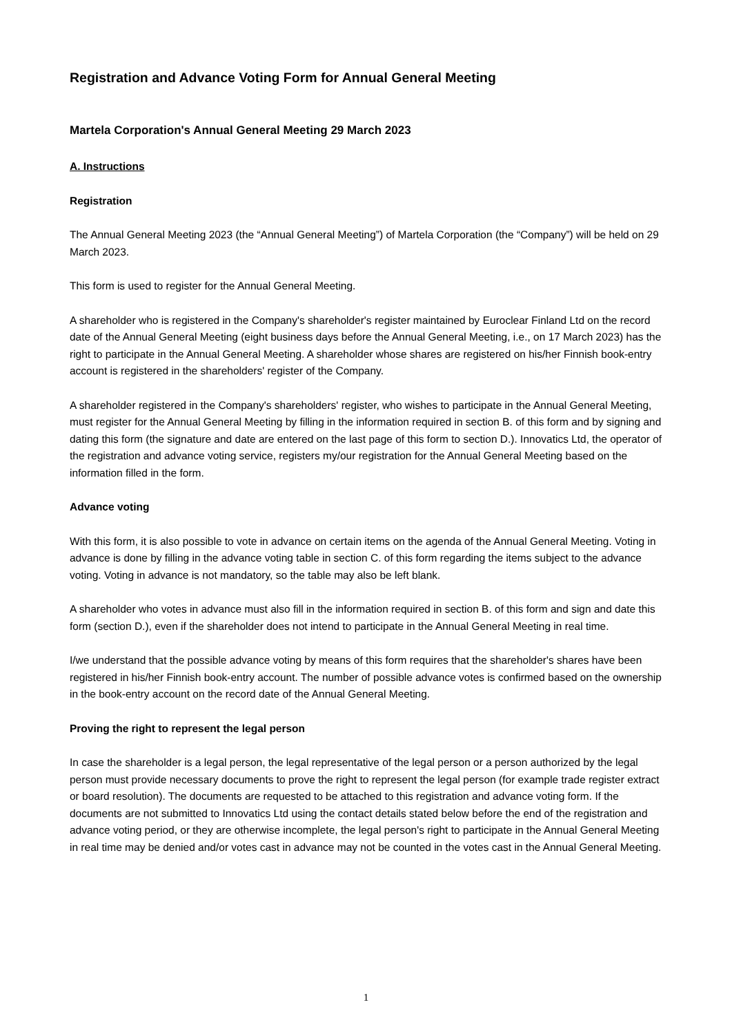Registration and Advance Voting Form for Annual General Meeting
Martela Corporation's Annual General Meeting 29 March 2023
A. Instructions
Registration
The Annual General Meeting 2023 (the “Annual General Meeting”) of Martela Corporation (the “Company”) will be held on 29 March 2023.
This form is used to register for the Annual General Meeting.
A shareholder who is registered in the Company's shareholder's register maintained by Euroclear Finland Ltd on the record date of the Annual General Meeting (eight business days before the Annual General Meeting, i.e., on 17 March 2023) has the right to participate in the Annual General Meeting. A shareholder whose shares are registered on his/her Finnish book-entry account is registered in the shareholders' register of the Company.
A shareholder registered in the Company's shareholders' register, who wishes to participate in the Annual General Meeting, must register for the Annual General Meeting by filling in the information required in section B. of this form and by signing and dating this form (the signature and date are entered on the last page of this form to section D.). Innovatics Ltd, the operator of the registration and advance voting service, registers my/our registration for the Annual General Meeting based on the information filled in the form.
Advance voting
With this form, it is also possible to vote in advance on certain items on the agenda of the Annual General Meeting. Voting in advance is done by filling in the advance voting table in section C. of this form regarding the items subject to the advance voting. Voting in advance is not mandatory, so the table may also be left blank.
A shareholder who votes in advance must also fill in the information required in section B. of this form and sign and date this form (section D.), even if the shareholder does not intend to participate in the Annual General Meeting in real time.
I/we understand that the possible advance voting by means of this form requires that the shareholder's shares have been registered in his/her Finnish book-entry account. The number of possible advance votes is confirmed based on the ownership in the book-entry account on the record date of the Annual General Meeting.
Proving the right to represent the legal person
In case the shareholder is a legal person, the legal representative of the legal person or a person authorized by the legal person must provide necessary documents to prove the right to represent the legal person (for example trade register extract or board resolution). The documents are requested to be attached to this registration and advance voting form. If the documents are not submitted to Innovatics Ltd using the contact details stated below before the end of the registration and advance voting period, or they are otherwise incomplete, the legal person's right to participate in the Annual General Meeting in real time may be denied and/or votes cast in advance may not be counted in the votes cast in the Annual General Meeting.
1